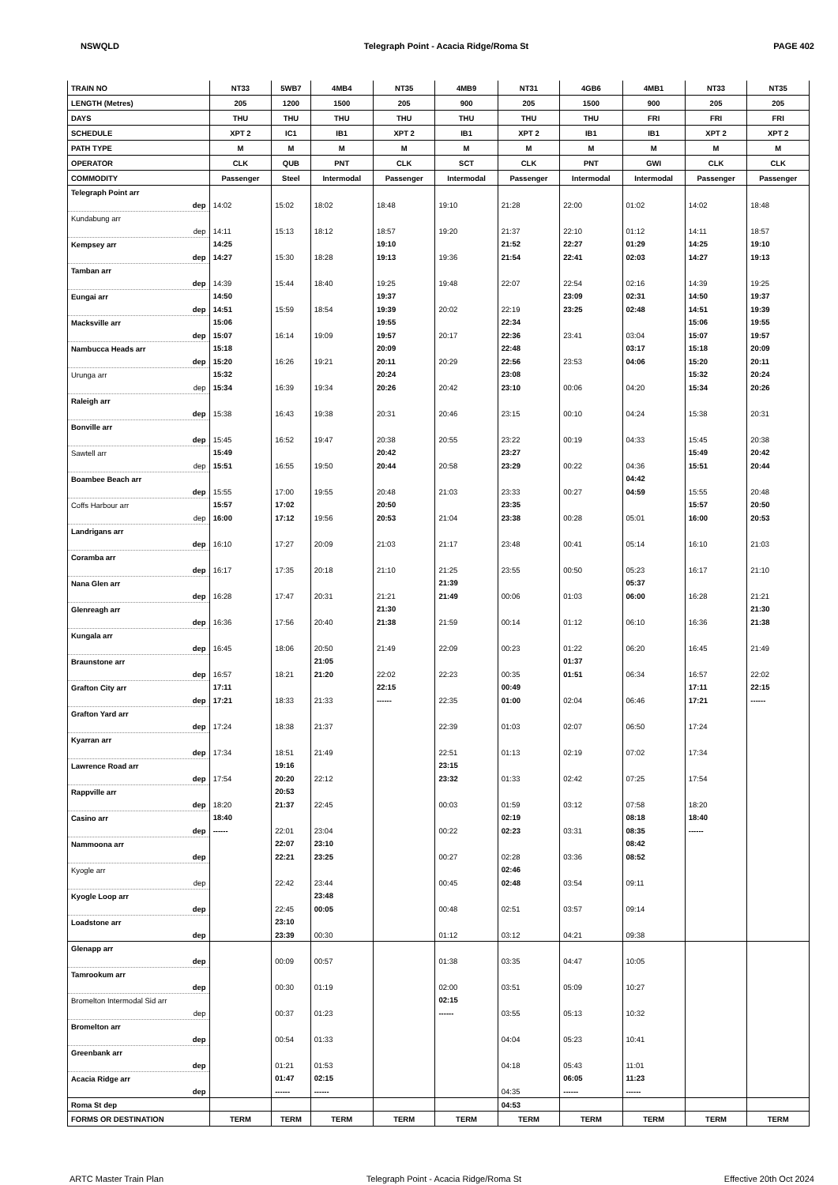NSWQLD Telegraph Point - Acacia Ridge/Roma St PAGE 402
| TRAIN NO | NT33 | 5WB7 | 4MB4 | NT35 | 4MB9 | NT31 | 4GB6 | 4MB1 | NT33 | NT35 |
| LENGTH (Metres) | 205 | 1200 | 1500 | 205 | 900 | 205 | 1500 | 900 | 205 | 205 |
| DAYS | THU | THU | THU | THU | THU | THU | THU | FRI | FRI | FRI |
| SCHEDULE | XPT 2 | IC1 | IB1 | XPT 2 | IB1 | XPT 2 | IB1 | IB1 | XPT 2 | XPT 2 |
| PATH TYPE | M | M | M | M | M | M | M | M | M | M |
| OPERATOR | CLK | QUB | PNT | CLK | SCT | CLK | PNT | GWI | CLK | CLK |
| COMMODITY | Passenger | Steel | Intermodal | Passenger | Intermodal | Passenger | Intermodal | Intermodal | Passenger | Passenger |
| Telegraph Point arr | | | | | | | | | | |
| dep | 14:02 | 15:02 | 18:02 | 18:48 | 19:10 | 21:28 | 22:00 | 01:02 | 14:02 | 18:48 |
| Kundabung arr | | | | | | | | | | |
| dep | 14:11 | 15:13 | 18:12 | 18:57 | 19:20 | 21:37 | 22:10 | 01:12 | 14:11 | 18:57 |
| Kempsey arr | 14:25 | | | 19:10 | | 21:52 | 22:27 | 01:29 | 14:25 | 19:10 |
| dep | 14:27 | 15:30 | 18:28 | 19:13 | 19:36 | 21:54 | 22:41 | 02:03 | 14:27 | 19:13 |
| Tamban arr | | | | | | | | | | |
| dep | 14:39 | 15:44 | 18:40 | 19:25 | 19:48 | 22:07 | 22:54 | 02:16 | 14:39 | 19:25 |
| Eungai arr | 14:50 | | | 19:37 | | | 23:09 | 02:31 | 14:50 | 19:37 |
| dep | 14:51 | 15:59 | 18:54 | 19:39 | 20:02 | 22:19 | 23:25 | 02:48 | 14:51 | 19:39 |
| Macksville arr | 15:06 | | | 19:55 | | 22:34 | | | 15:06 | 19:55 |
| dep | 15:07 | 16:14 | 19:09 | 19:57 | 20:17 | 22:36 | 23:41 | 03:04 | 15:07 | 19:57 |
| Nambucca Heads arr | 15:18 | | | 20:09 | | 22:48 | | 03:17 | 15:18 | 20:09 |
| dep | 15:20 | 16:26 | 19:21 | 20:11 | 20:29 | 22:56 | 23:53 | 04:06 | 15:20 | 20:11 |
| Urunga arr | 15:32 | | | 20:24 | | 23:08 | | | 15:32 | 20:24 |
| dep | 15:34 | 16:39 | 19:34 | 20:26 | 20:42 | 23:10 | 00:06 | 04:20 | 15:34 | 20:26 |
| Raleigh arr | | | | | | | | | | |
| dep | 15:38 | 16:43 | 19:38 | 20:31 | 20:46 | 23:15 | 00:10 | 04:24 | 15:38 | 20:31 |
| Bonville arr | | | | | | | | | | |
| dep | 15:45 | 16:52 | 19:47 | 20:38 | 20:55 | 23:22 | 00:19 | 04:33 | 15:45 | 20:38 |
| Sawtell arr | 15:49 | | | 20:42 | | 23:27 | | | 15:49 | 20:42 |
| dep | 15:51 | 16:55 | 19:50 | 20:44 | 20:58 | 23:29 | 00:22 | 04:36 | 15:51 | 20:44 |
| Boambee Beach arr | | | | | | | | 04:42 | | |
| dep | 15:55 | 17:00 | 19:55 | 20:48 | 21:03 | 23:33 | 00:27 | 04:59 | 15:55 | 20:48 |
| Coffs Harbour arr | 15:57 | 17:02 | | 20:50 | | 23:35 | | | 15:57 | 20:50 |
| dep | 16:00 | 17:12 | 19:56 | 20:53 | 21:04 | 23:38 | 00:28 | 05:01 | 16:00 | 20:53 |
| Landrigans arr | | | | | | | | | | |
| dep | 16:10 | 17:27 | 20:09 | 21:03 | 21:17 | 23:48 | 00:41 | 05:14 | 16:10 | 21:03 |
| Coramba arr | | | | | | | | | | |
| dep | 16:17 | 17:35 | 20:18 | 21:10 | 21:25 | 23:55 | 00:50 | 05:23 | 16:17 | 21:10 |
| Nana Glen arr | | | | | 21:39 | | | 05:37 | | |
| dep | 16:28 | 17:47 | 20:31 | 21:21 | 21:49 | 00:06 | 01:03 | 06:00 | 16:28 | 21:21 |
| Glenreagh arr | | | | 21:30 | | | | | | 21:30 |
| dep | 16:36 | 17:56 | 20:40 | 21:38 | 21:59 | 00:14 | 01:12 | 06:10 | 16:36 | 21:38 |
| Kungala arr | | | | | | | | | | |
| dep | 16:45 | 18:06 | 20:50 | 21:49 | 22:09 | 00:23 | 01:22 | 06:20 | 16:45 | 21:49 |
| Braunstone arr | | | 21:05 | | | | 01:37 | | | |
| dep | 16:57 | 18:21 | 21:20 | 22:02 | 22:23 | 00:35 | 01:51 | 06:34 | 16:57 | 22:02 |
| Grafton City arr | 17:11 | | | 22:15 | | 00:49 | | | 17:11 | 22:15 |
| dep | 17:21 | 18:33 | 21:33 | ------ | 22:35 | 01:00 | 02:04 | 06:46 | 17:21 | ------ |
| Grafton Yard arr | | | | | | | | | | |
| dep | 17:24 | 18:38 | 21:37 | | 22:39 | 01:03 | 02:07 | 06:50 | 17:24 | |
| Kyarran arr | | | | | | | | | | |
| dep | 17:34 | 18:51 | 21:49 | | 22:51 | 01:13 | 02:19 | 07:02 | 17:34 | |
| Lawrence Road arr | | 19:16 | | | 23:15 | | | | | |
| dep | 17:54 | 20:20 | 22:12 | | 23:32 | 01:33 | 02:42 | 07:25 | 17:54 | |
| Rappville arr | | 20:53 | | | | | | | | |
| dep | 18:20 | 21:37 | 22:45 | | 00:03 | 01:59 | 03:12 | 07:58 | 18:20 | |
| Casino arr | 18:40 | | | | | 02:19 | | 08:18 | 18:40 | |
| dep | ------ | 22:01 | 23:04 | | 00:22 | 02:23 | 03:31 | 08:35 | ------ | |
| Nammoona arr | | 22:07 | 23:10 | | | | | 08:42 | | |
| dep | | 22:21 | 23:25 | | 00:27 | 02:28 | 03:36 | 08:52 | | |
| Kyogle arr | | | | | | 02:46 | | | | |
| dep | | 22:42 | 23:44 | | 00:45 | 02:48 | 03:54 | 09:11 | | |
| Kyogle Loop arr | | | 23:48 | | | | | | | |
| dep | | 22:45 | 00:05 | | 00:48 | 02:51 | 03:57 | 09:14 | | |
| Loadstone arr | | 23:10 | | | | | | | | |
| dep | | 23:39 | 00:30 | | 01:12 | 03:12 | 04:21 | 09:38 | | |
| Glenapp arr | | | | | | | | | | |
| dep | | 00:09 | 00:57 | | 01:38 | 03:35 | 04:47 | 10:05 | | |
| Tamrookum arr | | | | | | | | | | |
| dep | | 00:30 | 01:19 | | 02:00 | 03:51 | 05:09 | 10:27 | | |
| Bromelton Intermodal Sid arr | | | | | 02:15 | | | | | |
| dep | | 00:37 | 01:23 | | ------ | 03:55 | 05:13 | 10:32 | | |
| Bromelton arr | | | | | | | | | | |
| dep | | 00:54 | 01:33 | | | 04:04 | 05:23 | 10:41 | | |
| Greenbank arr | | | | | | | | | | |
| dep | | 01:21 | 01:53 | | | 04:18 | 05:43 | 11:01 | | |
| Acacia Ridge arr | | 01:47 | 02:15 | | | | 06:05 | 11:23 | | |
| dep | | ------ | ------ | | | 04:35 | ------ | ------ | | |
| Roma St dep | | | | | | 04:53 | | | | |
| FORMS OR DESTINATION | TERM | TERM | TERM | TERM | TERM | TERM | TERM | TERM | TERM | TERM |
ARTC Master Train Plan Telegraph Point - Acacia Ridge/Roma St Effective 20th Oct 2024